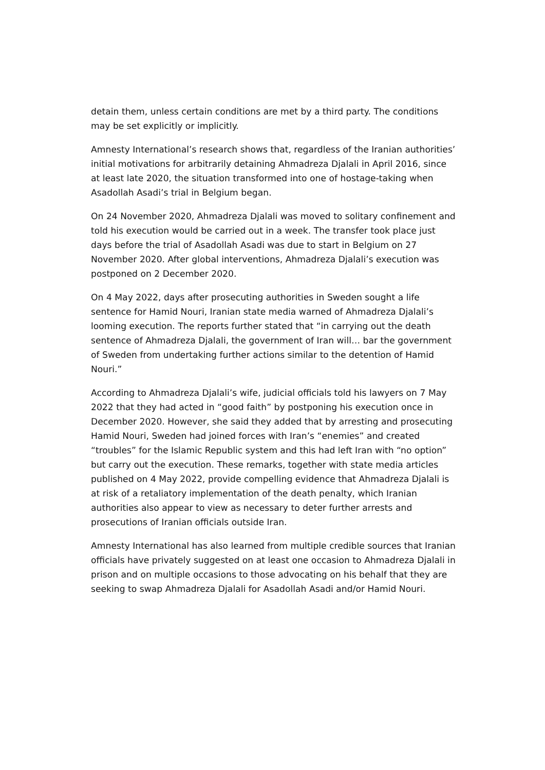detain them, unless certain conditions are met by a third party. The conditions may be set explicitly or implicitly.
Amnesty International’s research shows that, regardless of the Iranian authorities’ initial motivations for arbitrarily detaining Ahmadreza Djalali in April 2016, since at least late 2020, the situation transformed into one of hostage-taking when Asadollah Asadi’s trial in Belgium began.
On 24 November 2020, Ahmadreza Djalali was moved to solitary confinement and told his execution would be carried out in a week. The transfer took place just days before the trial of Asadollah Asadi was due to start in Belgium on 27 November 2020. After global interventions, Ahmadreza Djalali’s execution was postponed on 2 December 2020.
On 4 May 2022, days after prosecuting authorities in Sweden sought a life sentence for Hamid Nouri, Iranian state media warned of Ahmadreza Djalali’s looming execution. The reports further stated that “in carrying out the death sentence of Ahmadreza Djalali, the government of Iran will… bar the government of Sweden from undertaking further actions similar to the detention of Hamid Nouri.”
According to Ahmadreza Djalali’s wife, judicial officials told his lawyers on 7 May 2022 that they had acted in “good faith” by postponing his execution once in December 2020. However, she said they added that by arresting and prosecuting Hamid Nouri, Sweden had joined forces with Iran’s “enemies” and created “troubles” for the Islamic Republic system and this had left Iran with “no option” but carry out the execution. These remarks, together with state media articles published on 4 May 2022, provide compelling evidence that Ahmadreza Djalali is at risk of a retaliatory implementation of the death penalty, which Iranian authorities also appear to view as necessary to deter further arrests and prosecutions of Iranian officials outside Iran.
Amnesty International has also learned from multiple credible sources that Iranian officials have privately suggested on at least one occasion to Ahmadreza Djalali in prison and on multiple occasions to those advocating on his behalf that they are seeking to swap Ahmadreza Djalali for Asadollah Asadi and/or Hamid Nouri.